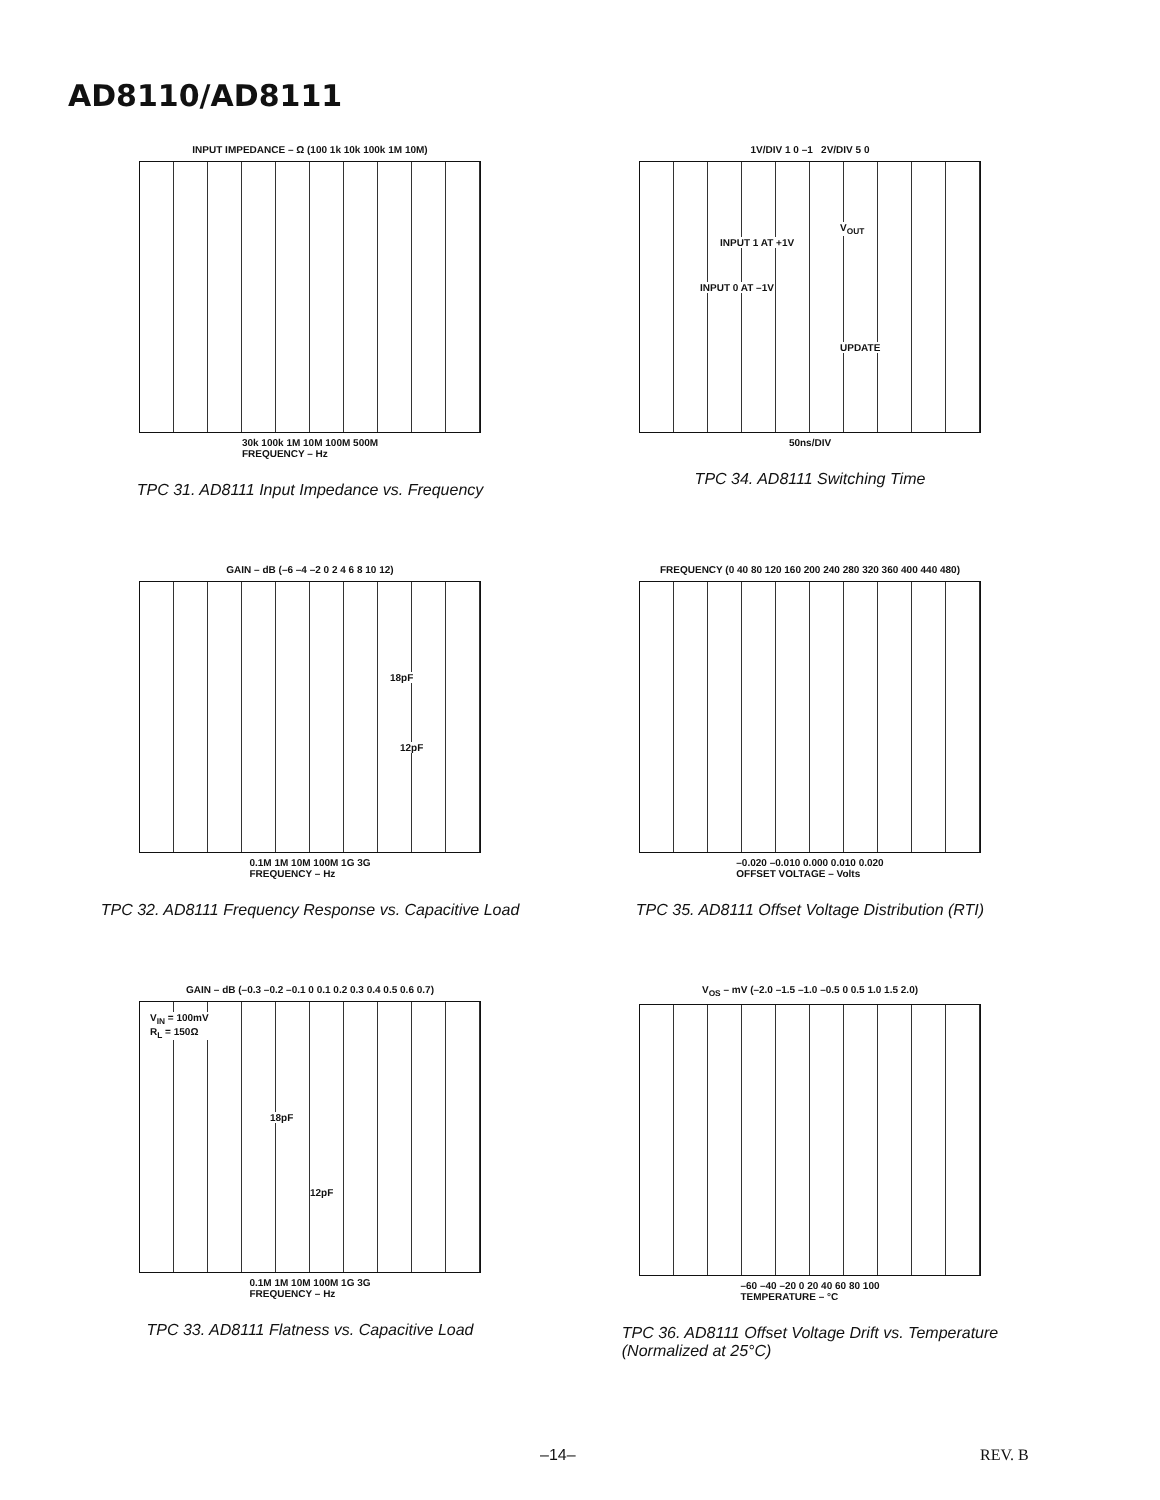AD8110/AD8111
INPUT IMPEDANCE – Ω (100 1k 10k 100k 1M 10M)
30k 100k 1M 10M 100M 500M
FREQUENCY – Hz
TPC 31. AD8111 Input Impedance vs. Frequency
1V/DIV 1 0 –1 2V/DIV 5 0
V<sub>OUT</sub>
INPUT 1 AT +1V
INPUT 0 AT –1V
UPDATE
50ns/DIV
TPC 34. AD8111 Switching Time
GAIN – dB (–6 –4 –2 0 2 4 6 8 10 12)
18pF
12pF
0.1M 1M 10M 100M 1G 3G
FREQUENCY – Hz
TPC 32. AD8111 Frequency Response vs. Capacitive Load
FREQUENCY (0 40 80 120 160 200 240 280 320 360 400 440 480)
–0.020 –0.010 0.000 0.010 0.020
OFFSET VOLTAGE – Volts
TPC 35. AD8111 Offset Voltage Distribution (RTI)
GAIN – dB (–0.3 –0.2 –0.1 0 0.1 0.2 0.3 0.4 0.5 0.6 0.7)
V<sub>IN</sub> = 100mV
R<sub>L</sub> = 150Ω
18pF
12pF
0.1M 1M 10M 100M 1G 3G
FREQUENCY – Hz
TPC 33. AD8111 Flatness vs. Capacitive Load
V<sub>OS</sub> – mV (–2.0 –1.5 –1.0 –0.5 0 0.5 1.0 1.5 2.0)
–60 –40 –20 0 20 40 60 80 100
TEMPERATURE – °C
TPC 36. AD8111 Offset Voltage Drift vs. Temperature
(Normalized at 25°C)
–14– REV. B